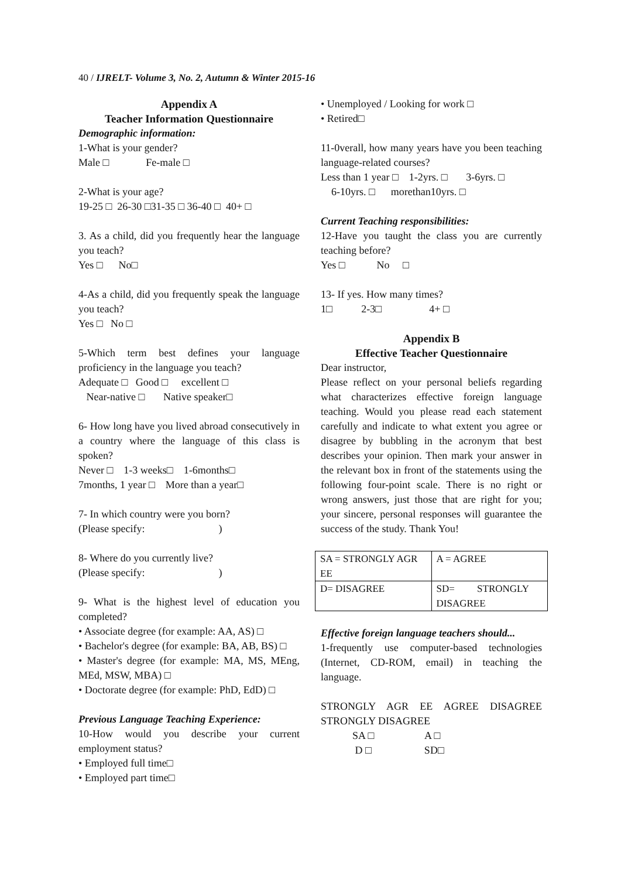40 / IJRELT- Volume 3, No. 2, Autumn & Winter 2015-16
Appendix A
Teacher Information Questionnaire
Demographic information:
1-What is your gender?
Male □ Fe-male □
2-What is your age?
19-25 □ 26-30 □31-35 □ 36-40 □ 40+ □
3. As a child, did you frequently hear the language you teach?
Yes □ No□
4-As a child, did you frequently speak the language you teach?
Yes □ No □
5-Which term best defines your language proficiency in the language you teach?
Adequate □ Good □ excellent □
Near-native □ Native speaker□
6- How long have you lived abroad consecutively in a country where the language of this class is spoken?
Never □ 1-3 weeks□ 1-6months□
7months, 1 year □ More than a year□
7- In which country were you born?
(Please specify: )
8- Where do you currently live?
(Please specify: )
9- What is the highest level of education you completed?
• Associate degree (for example: AA, AS) □
• Bachelor's degree (for example: BA, AB, BS) □
• Master's degree (for example: MA, MS, MEng, MEd, MSW, MBA) □
• Doctorate degree (for example: PhD, EdD) □
Previous Language Teaching Experience:
10-How would you describe your current employment status?
• Employed full time□
• Employed part time□
• Unemployed / Looking for work □
• Retired□
11-0verall, how many years have you been teaching language-related courses?
Less than 1 year □ 1-2yrs. □ 3-6yrs. □
6-10yrs. □ morethan10yrs. □
Current Teaching responsibilities:
12-Have you taught the class you are currently teaching before?
Yes □ No □
13- If yes. How many times?
1□ 2-3□ 4+ □
Appendix B
Effective Teacher Questionnaire
Dear instructor,
Please reflect on your personal beliefs regarding what characterizes effective foreign language teaching. Would you please read each statement carefully and indicate to what extent you agree or disagree by bubbling in the acronym that best describes your opinion. Then mark your answer in the relevant box in front of the statements using the following four-point scale. There is no right or wrong answers, just those that are right for you; your sincere, personal responses will guarantee the success of the study. Thank You!
| SA = STRONGLY AGR EE | A = AGREE |
| D= DISAGREE | SD= STRONGLY DISAGREE |
Effective foreign language teachers should...
1-frequently use computer-based technologies (Internet, CD-ROM, email) in teaching the language.
STRONGLY AGR EE AGREE DISAGREE STRONGLY DISAGREE
SA □ A □
D □ SD□